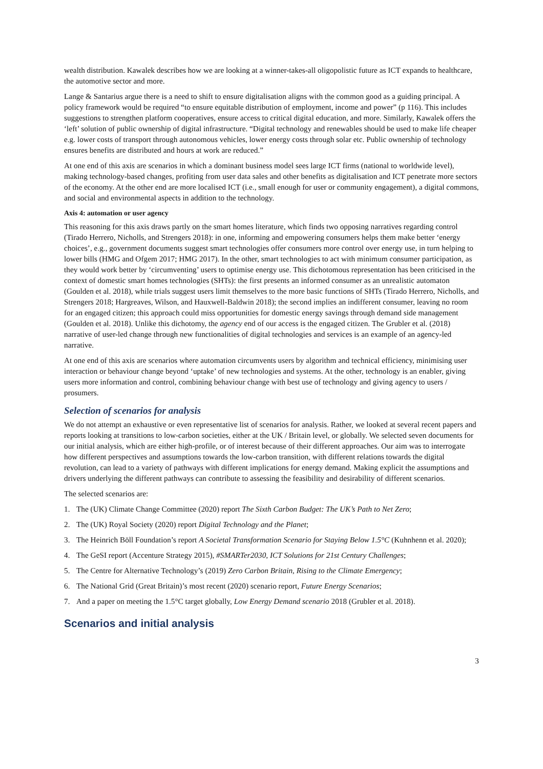wealth distribution. Kawalek describes how we are looking at a winner-takes-all oligopolistic future as ICT expands to healthcare, the automotive sector and more.
Lange & Santarius argue there is a need to shift to ensure digitalisation aligns with the common good as a guiding principal. A policy framework would be required “to ensure equitable distribution of employment, income and power” (p 116). This includes suggestions to strengthen platform cooperatives, ensure access to critical digital education, and more. Similarly, Kawalek offers the ‘left’ solution of public ownership of digital infrastructure. “Digital technology and renewables should be used to make life cheaper e.g. lower costs of transport through autonomous vehicles, lower energy costs through solar etc. Public ownership of technology ensures benefits are distributed and hours at work are reduced.”
At one end of this axis are scenarios in which a dominant business model sees large ICT firms (national to worldwide level), making technology-based changes, profiting from user data sales and other benefits as digitalisation and ICT penetrate more sectors of the economy. At the other end are more localised ICT (i.e., small enough for user or community engagement), a digital commons, and social and environmental aspects in addition to the technology.
Axis 4: automation or user agency
This reasoning for this axis draws partly on the smart homes literature, which finds two opposing narratives regarding control (Tirado Herrero, Nicholls, and Strengers 2018): in one, informing and empowering consumers helps them make better ‘energy choices’, e.g., government documents suggest smart technologies offer consumers more control over energy use, in turn helping to lower bills (HMG and Ofgem 2017; HMG 2017). In the other, smart technologies to act with minimum consumer participation, as they would work better by ‘circumventing’ users to optimise energy use. This dichotomous representation has been criticised in the context of domestic smart homes technologies (SHTs): the first presents an informed consumer as an unrealistic automaton (Goulden et al. 2018), while trials suggest users limit themselves to the more basic functions of SHTs (Tirado Herrero, Nicholls, and Strengers 2018; Hargreaves, Wilson, and Hauxwell-Baldwin 2018); the second implies an indifferent consumer, leaving no room for an engaged citizen; this approach could miss opportunities for domestic energy savings through demand side management (Goulden et al. 2018). Unlike this dichotomy, the agency end of our access is the engaged citizen. The Grubler et al. (2018) narrative of user-led change through new functionalities of digital technologies and services is an example of an agency-led narrative.
At one end of this axis are scenarios where automation circumvents users by algorithm and technical efficiency, minimising user interaction or behaviour change beyond ‘uptake’ of new technologies and systems. At the other, technology is an enabler, giving users more information and control, combining behaviour change with best use of technology and giving agency to users / prosumers.
Selection of scenarios for analysis
We do not attempt an exhaustive or even representative list of scenarios for analysis. Rather, we looked at several recent papers and reports looking at transitions to low-carbon societies, either at the UK / Britain level, or globally. We selected seven documents for our initial analysis, which are either high-profile, or of interest because of their different approaches. Our aim was to interrogate how different perspectives and assumptions towards the low-carbon transition, with different relations towards the digital revolution, can lead to a variety of pathways with different implications for energy demand. Making explicit the assumptions and drivers underlying the different pathways can contribute to assessing the feasibility and desirability of different scenarios.
The selected scenarios are:
1. The (UK) Climate Change Committee (2020) report The Sixth Carbon Budget: The UK’s Path to Net Zero;
2. The (UK) Royal Society (2020) report Digital Technology and the Planet;
3. The Heinrich Böll Foundation’s report A Societal Transformation Scenario for Staying Below 1.5°C (Kuhnhenn et al. 2020);
4. The GeSI report (Accenture Strategy 2015), #SMARTer2030, ICT Solutions for 21st Century Challenges;
5. The Centre for Alternative Technology’s (2019) Zero Carbon Britain, Rising to the Climate Emergency;
6. The National Grid (Great Britain)’s most recent (2020) scenario report, Future Energy Scenarios;
7. And a paper on meeting the 1.5°C target globally, Low Energy Demand scenario 2018 (Grubler et al. 2018).
Scenarios and initial analysis
3